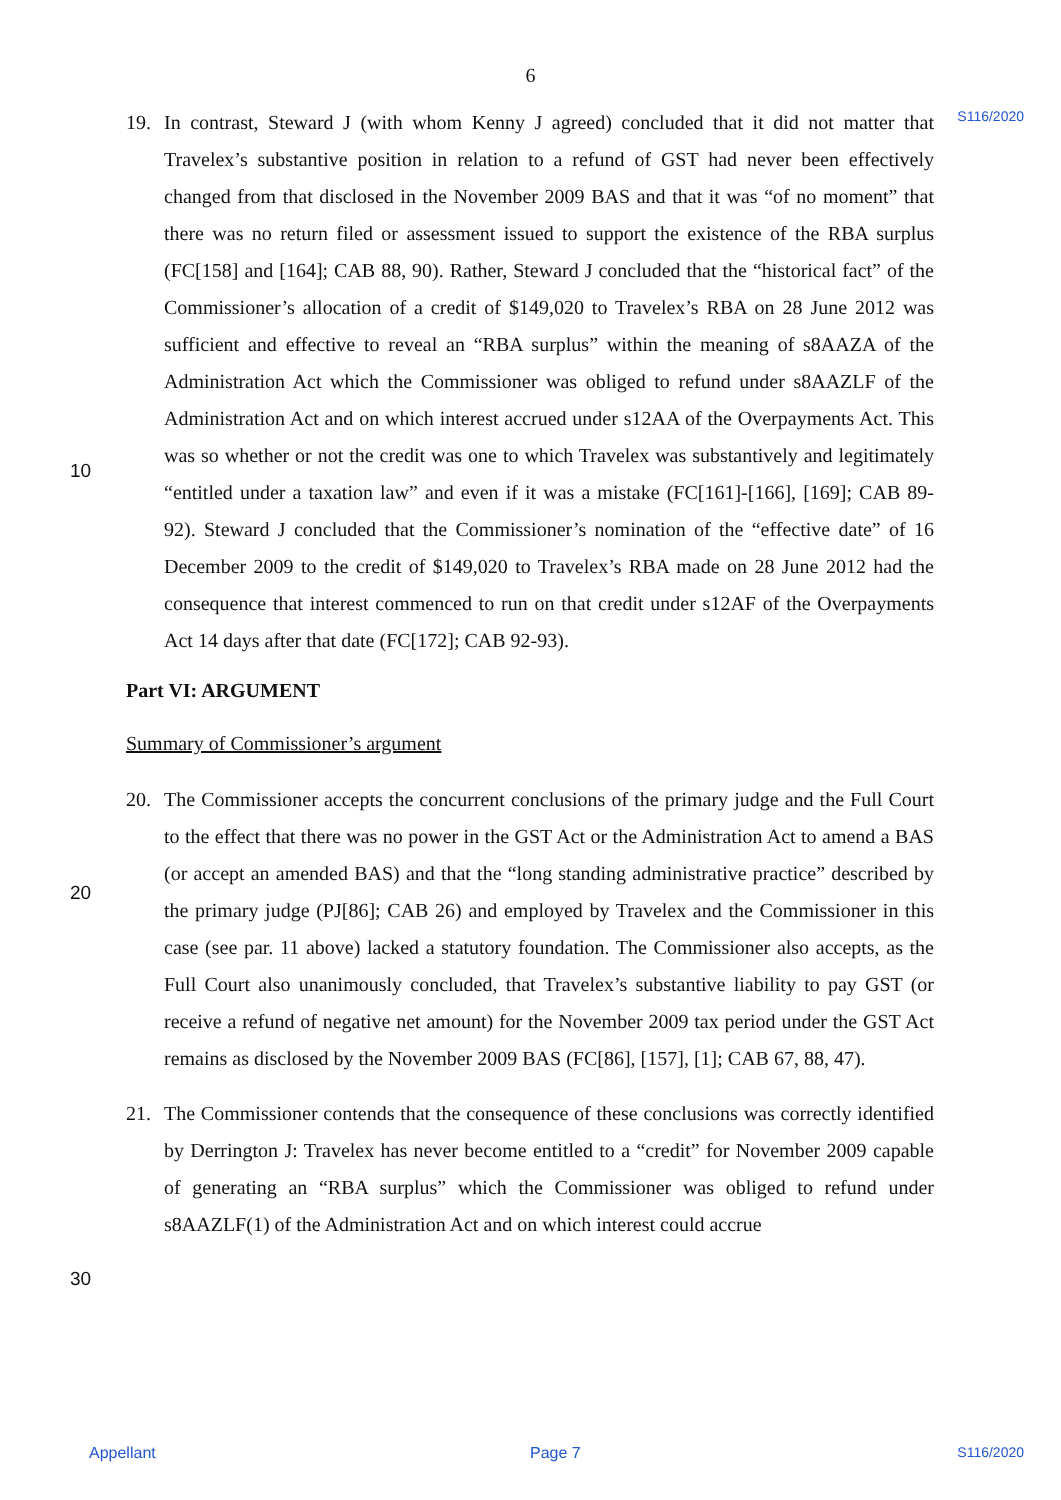6
S116/2020
10
20
30
19. In contrast, Steward J (with whom Kenny J agreed) concluded that it did not matter that Travelex’s substantive position in relation to a refund of GST had never been effectively changed from that disclosed in the November 2009 BAS and that it was “of no moment” that there was no return filed or assessment issued to support the existence of the RBA surplus (FC[158] and [164]; CAB 88, 90). Rather, Steward J concluded that the “historical fact” of the Commissioner’s allocation of a credit of $149,020 to Travelex’s RBA on 28 June 2012 was sufficient and effective to reveal an “RBA surplus” within the meaning of s8AAZA of the Administration Act which the Commissioner was obliged to refund under s8AAZLF of the Administration Act and on which interest accrued under s12AA of the Overpayments Act. This was so whether or not the credit was one to which Travelex was substantively and legitimately “entitled under a taxation law” and even if it was a mistake (FC[161]-[166], [169]; CAB 89-92). Steward J concluded that the Commissioner’s nomination of the “effective date” of 16 December 2009 to the credit of $149,020 to Travelex’s RBA made on 28 June 2012 had the consequence that interest commenced to run on that credit under s12AF of the Overpayments Act 14 days after that date (FC[172]; CAB 92-93).
Part VI: ARGUMENT
Summary of Commissioner’s argument
20. The Commissioner accepts the concurrent conclusions of the primary judge and the Full Court to the effect that there was no power in the GST Act or the Administration Act to amend a BAS (or accept an amended BAS) and that the “long standing administrative practice” described by the primary judge (PJ[86]; CAB 26) and employed by Travelex and the Commissioner in this case (see par. 11 above) lacked a statutory foundation. The Commissioner also accepts, as the Full Court also unanimously concluded, that Travelex’s substantive liability to pay GST (or receive a refund of negative net amount) for the November 2009 tax period under the GST Act remains as disclosed by the November 2009 BAS (FC[86], [157], [1]; CAB 67, 88, 47).
21. The Commissioner contends that the consequence of these conclusions was correctly identified by Derrington J: Travelex has never become entitled to a “credit” for November 2009 capable of generating an “RBA surplus” which the Commissioner was obliged to refund under s8AAZLF(1) of the Administration Act and on which interest could accrue
Appellant Page 7 S116/2020